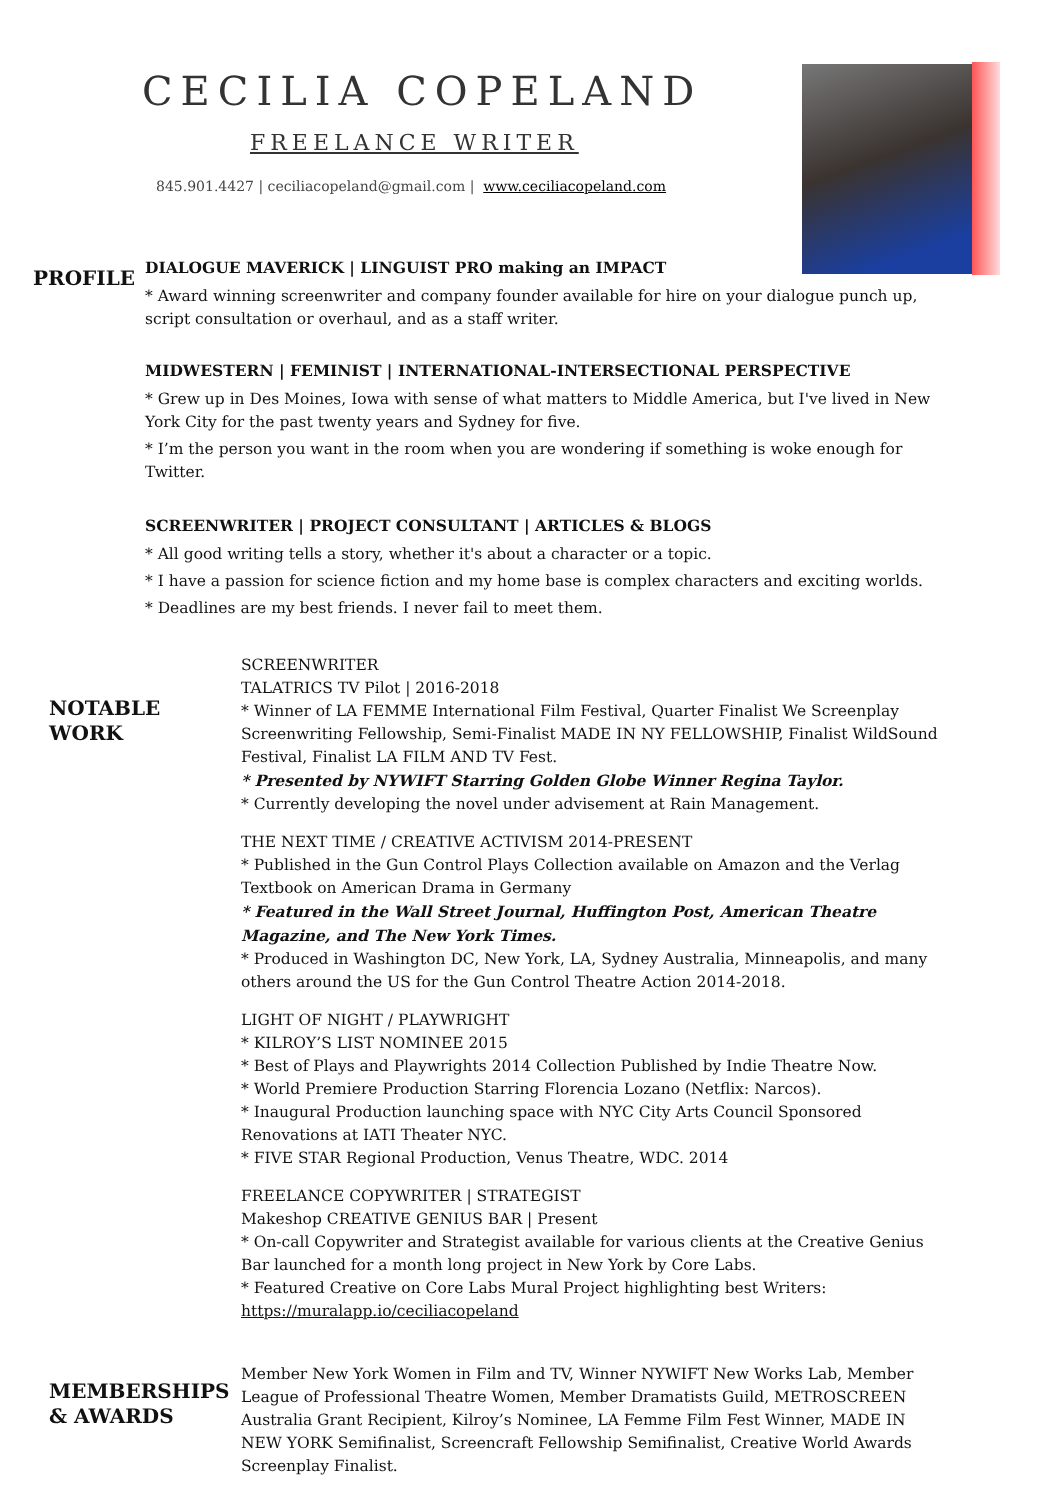CECILIA COPELAND
FREELANCE WRITER
845.901.4427 | ceciliacopeland@gmail.com | www.ceciliacopeland.com
PROFILE
DIALOGUE MAVERICK | LINGUIST PRO making an IMPACT
* Award winning screenwriter and company founder available for hire on your dialogue punch up, script consultation or overhaul, and as a staff writer.
MIDWESTERN | FEMINIST | INTERNATIONAL-INTERSECTIONAL PERSPECTIVE
* Grew up in Des Moines, Iowa with sense of what matters to Middle America, but I've lived in New York City for the past twenty years and Sydney for five.
* I’m the person you want in the room when you are wondering if something is woke enough for Twitter.
SCREENWRITER | PROJECT CONSULTANT | ARTICLES & BLOGS
* All good writing tells a story, whether it's about a character or a topic.
* I have a passion for science fiction and my home base is complex characters and exciting worlds.
* Deadlines are my best friends. I never fail to meet them.
NOTABLE WORK
SCREENWRITER
TALATRICS TV Pilot | 2016-2018
* Winner of LA FEMME International Film Festival, Quarter Finalist We Screenplay Screenwriting Fellowship, Semi-Finalist MADE IN NY FELLOWSHIP, Finalist WildSound Festival, Finalist LA FILM AND TV Fest.
* Presented by NYWIFT Starring Golden Globe Winner Regina Taylor.
* Currently developing the novel under advisement at Rain Management.
THE NEXT TIME / CREATIVE ACTIVISM 2014-PRESENT
* Published in the Gun Control Plays Collection available on Amazon and the Verlag Textbook on American Drama in Germany
* Featured in the Wall Street Journal, Huffington Post, American Theatre Magazine, and The New York Times.
* Produced in Washington DC, New York, LA, Sydney Australia, Minneapolis, and many others around the US for the Gun Control Theatre Action 2014-2018.
LIGHT OF NIGHT / PLAYWRIGHT
* KILROY’S LIST NOMINEE 2015
* Best of Plays and Playwrights 2014 Collection Published by Indie Theatre Now.
* World Premiere Production Starring Florencia Lozano (Netflix: Narcos).
* Inaugural Production launching space with NYC City Arts Council Sponsored Renovations at IATI Theater NYC.
* FIVE STAR Regional Production, Venus Theatre, WDC. 2014
FREELANCE COPYWRITER | STRATEGIST
Makeshop CREATIVE GENIUS BAR | Present
* On-call Copywriter and Strategist available for various clients at the Creative Genius Bar launched for a month long project in New York by Core Labs.
* Featured Creative on Core Labs Mural Project highlighting best Writers:
https://muralapp.io/ceciliacopeland
MEMBERSHIPS & AWARDS
Member New York Women in Film and TV, Winner NYWIFT New Works Lab, Member League of Professional Theatre Women, Member Dramatists Guild, METROSCREEN Australia Grant Recipient, Kilroy’s Nominee, LA Femme Film Fest Winner, MADE IN NEW YORK Semifinalist, Screencraft Fellowship Semifinalist, Creative World Awards Screenplay Finalist.